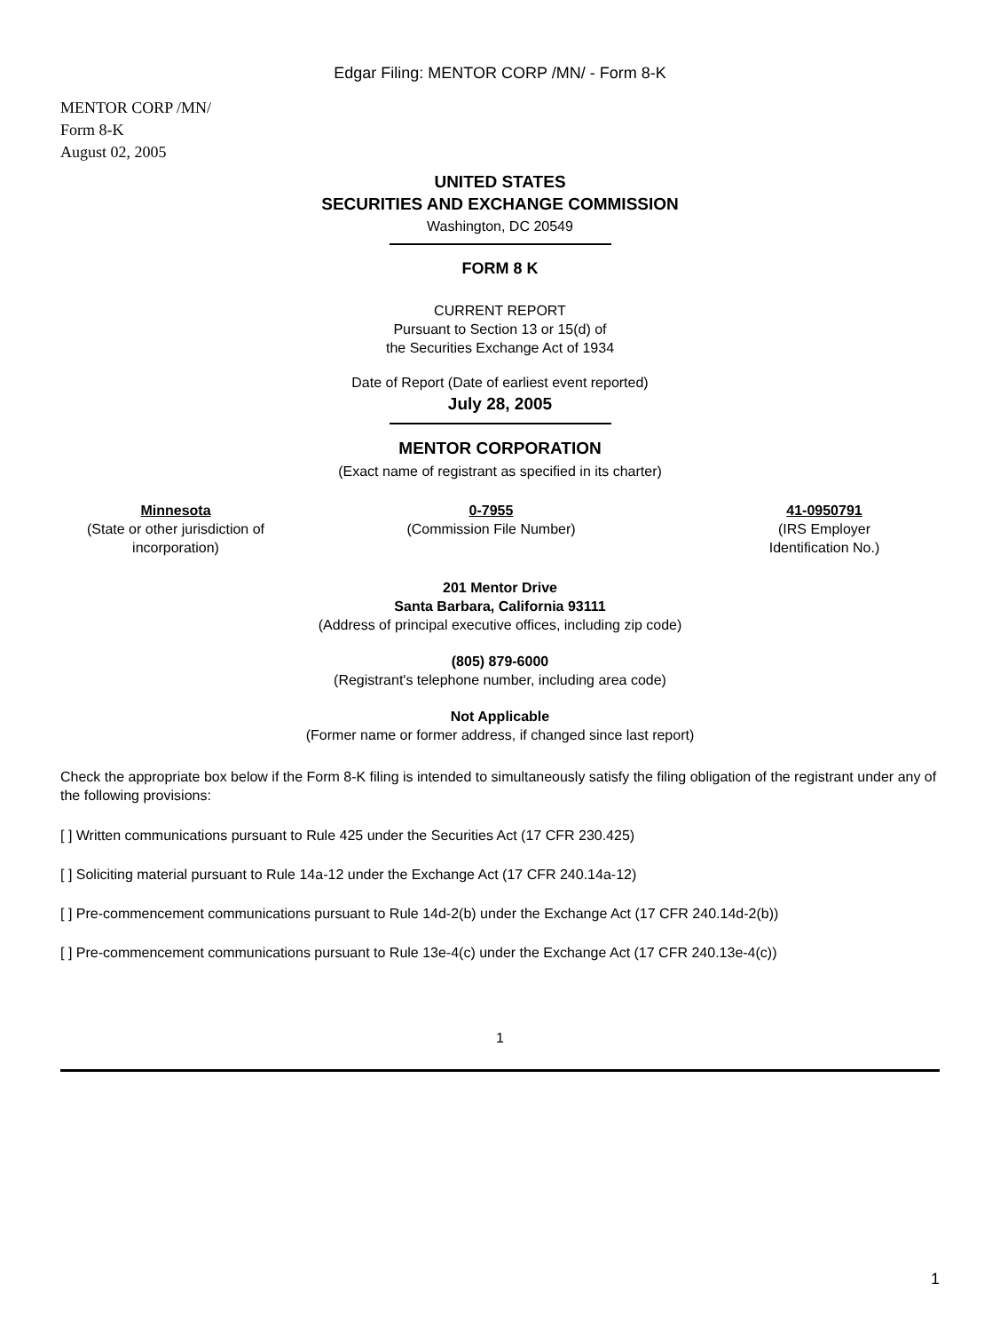Edgar Filing: MENTOR CORP /MN/ - Form 8-K
MENTOR CORP /MN/
Form 8-K
August 02, 2005
UNITED STATES
SECURITIES AND EXCHANGE COMMISSION
Washington, DC 20549
FORM 8 K
CURRENT REPORT
Pursuant to Section 13 or 15(d) of
the Securities Exchange Act of 1934
Date of Report (Date of earliest event reported)
July 28, 2005
MENTOR CORPORATION
(Exact name of registrant as specified in its charter)
Minnesota
(State or other jurisdiction of
incorporation)
0-7955
(Commission File Number)
41-0950791
(IRS Employer
Identification No.)
201 Mentor Drive
Santa Barbara, California 93111
(Address of principal executive offices, including zip code)
(805) 879-6000
(Registrant's telephone number, including area code)
Not Applicable
(Former name or former address, if changed since last report)
Check the appropriate box below if the Form 8-K filing is intended to simultaneously satisfy the filing obligation of the registrant under any of the following provisions:
[ ] Written communications pursuant to Rule 425 under the Securities Act (17 CFR 230.425)
[ ] Soliciting material pursuant to Rule 14a-12 under the Exchange Act (17 CFR 240.14a-12)
[ ] Pre-commencement communications pursuant to Rule 14d-2(b) under the Exchange Act (17 CFR 240.14d-2(b))
[ ] Pre-commencement communications pursuant to Rule 13e-4(c) under the Exchange Act (17 CFR 240.13e-4(c))
1
1